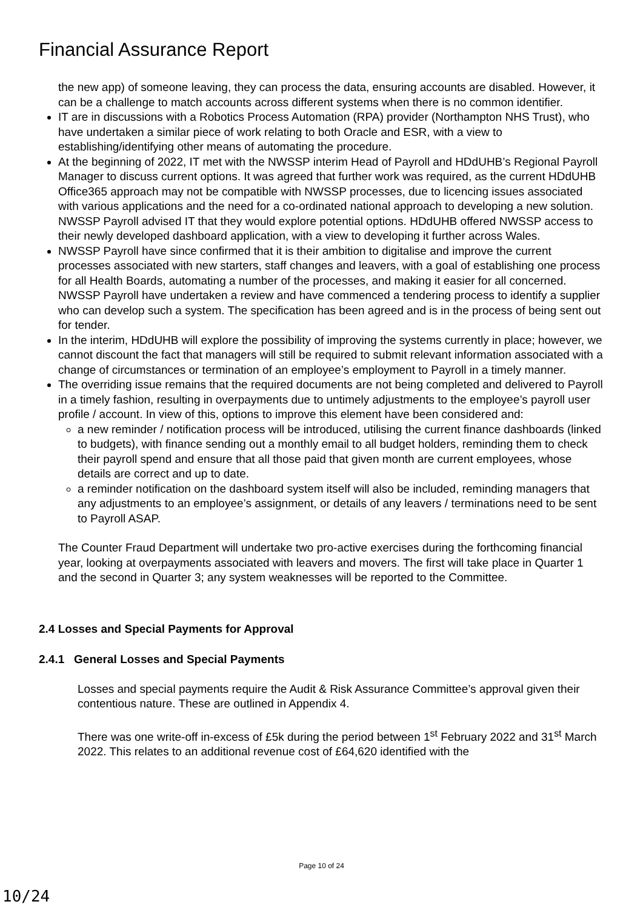Financial Assurance Report
the new app) of someone leaving, they can process the data, ensuring accounts are disabled. However, it can be a challenge to match accounts across different systems when there is no common identifier.
IT are in discussions with a Robotics Process Automation (RPA) provider (Northampton NHS Trust), who have undertaken a similar piece of work relating to both Oracle and ESR, with a view to establishing/identifying other means of automating the procedure.
At the beginning of 2022, IT met with the NWSSP interim Head of Payroll and HDdUHB’s Regional Payroll Manager to discuss current options. It was agreed that further work was required, as the current HDdUHB Office365 approach may not be compatible with NWSSP processes, due to licencing issues associated with various applications and the need for a co-ordinated national approach to developing a new solution. NWSSP Payroll advised IT that they would explore potential options. HDdUHB offered NWSSP access to their newly developed dashboard application, with a view to developing it further across Wales.
NWSSP Payroll have since confirmed that it is their ambition to digitalise and improve the current processes associated with new starters, staff changes and leavers, with a goal of establishing one process for all Health Boards, automating a number of the processes, and making it easier for all concerned. NWSSP Payroll have undertaken a review and have commenced a tendering process to identify a supplier who can develop such a system. The specification has been agreed and is in the process of being sent out for tender.
In the interim, HDdUHB will explore the possibility of improving the systems currently in place; however, we cannot discount the fact that managers will still be required to submit relevant information associated with a change of circumstances or termination of an employee’s employment to Payroll in a timely manner.
The overriding issue remains that the required documents are not being completed and delivered to Payroll in a timely fashion, resulting in overpayments due to untimely adjustments to the employee’s payroll user profile / account. In view of this, options to improve this element have been considered and:
a new reminder / notification process will be introduced, utilising the current finance dashboards (linked to budgets), with finance sending out a monthly email to all budget holders, reminding them to check their payroll spend and ensure that all those paid that given month are current employees, whose details are correct and up to date.
a reminder notification on the dashboard system itself will also be included, reminding managers that any adjustments to an employee’s assignment, or details of any leavers / terminations need to be sent to Payroll ASAP.
The Counter Fraud Department will undertake two pro-active exercises during the forthcoming financial year, looking at overpayments associated with leavers and movers. The first will take place in Quarter 1 and the second in Quarter 3; any system weaknesses will be reported to the Committee.
2.4 Losses and Special Payments for Approval
2.4.1 General Losses and Special Payments
Losses and special payments require the Audit & Risk Assurance Committee’s approval given their contentious nature. These are outlined in Appendix 4.
There was one write-off in-excess of £5k during the period between 1<sup>st</sup> February 2022 and 31<sup>st</sup> March 2022. This relates to an additional revenue cost of £64,620 identified with the
Page 10 of 24
10/24